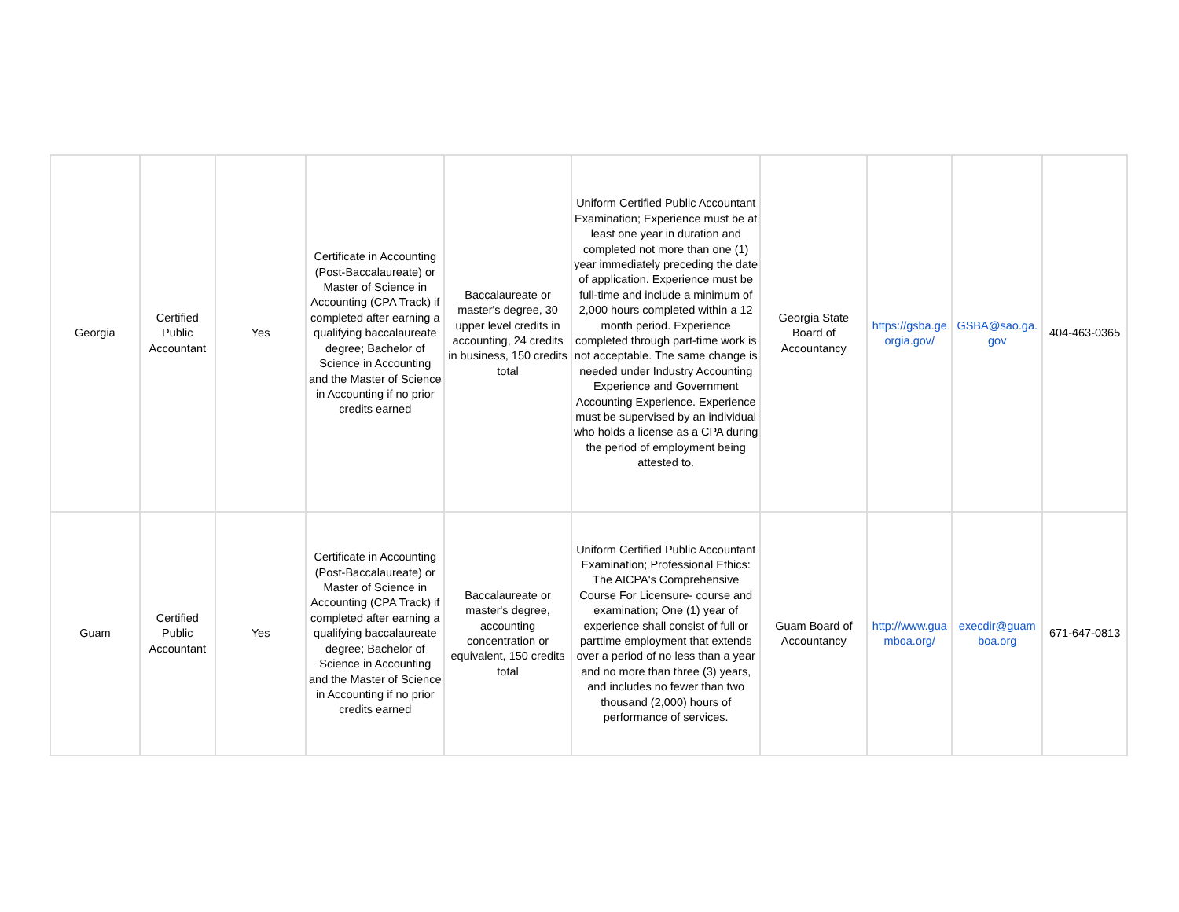| Georgia | Certified Public Accountant | Yes | Certificate in Accounting (Post-Baccalaureate) or Master of Science in Accounting (CPA Track) if completed after earning a qualifying baccalaureate degree; Bachelor of Science in Accounting and the Master of Science in Accounting if no prior credits earned | Baccalaureate or master's degree, 30 upper level credits in accounting, 24 credits in business, 150 credits total | Uniform Certified Public Accountant Examination; Experience must be at least one year in duration and completed not more than one (1) year immediately preceding the date of application. Experience must be full-time and include a minimum of 2,000 hours completed within a 12 month period. Experience completed through part-time work is not acceptable. The same change is needed under Industry Accounting Experience and Government Accounting Experience. Experience must be supervised by an individual who holds a license as a CPA during the period of employment being attested to. | Georgia State Board of Accountancy | https://gsba.ge orgia.gov/ | GSBA@sao.ga. gov | 404-463-0365 |
| Guam | Certified Public Accountant | Yes | Certificate in Accounting (Post-Baccalaureate) or Master of Science in Accounting (CPA Track) if completed after earning a qualifying baccalaureate degree; Bachelor of Science in Accounting and the Master of Science in Accounting if no prior credits earned | Baccalaureate or master's degree, accounting concentration or equivalent, 150 credits total | Uniform Certified Public Accountant Examination; Professional Ethics: The AICPA's Comprehensive Course For Licensure- course and examination; One (1) year of experience shall consist of full or parttime employment that extends over a period of no less than a year and no more than three (3) years, and includes no fewer than two thousand (2,000) hours of performance of services. | Guam Board of Accountancy | http://www.gua mboa.org/ | execdir@guam boa.org | 671-647-0813 |